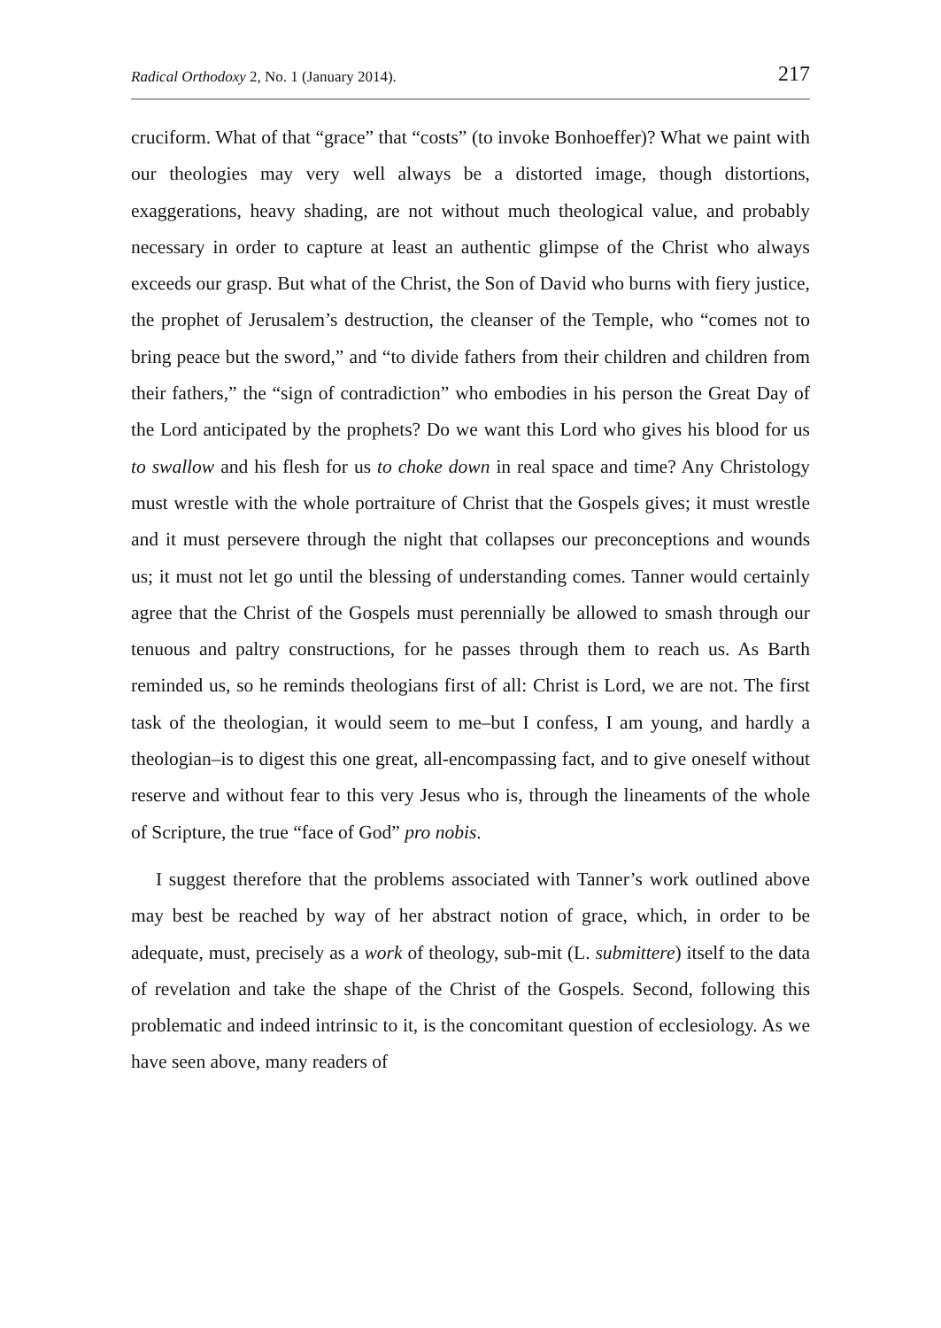Radical Orthodoxy 2, No. 1 (January 2014). 217
cruciform. What of that “grace” that “costs” (to invoke Bonhoeffer)? What we paint with our theologies may very well always be a distorted image, though distortions, exaggerations, heavy shading, are not without much theological value, and probably necessary in order to capture at least an authentic glimpse of the Christ who always exceeds our grasp. But what of the Christ, the Son of David who burns with fiery justice, the prophet of Jerusalem’s destruction, the cleanser of the Temple, who “comes not to bring peace but the sword,” and “to divide fathers from their children and children from their fathers,” the “sign of contradiction” who embodies in his person the Great Day of the Lord anticipated by the prophets? Do we want this Lord who gives his blood for us to swallow and his flesh for us to choke down in real space and time? Any Christology must wrestle with the whole portraiture of Christ that the Gospels gives; it must wrestle and it must persevere through the night that collapses our preconceptions and wounds us; it must not let go until the blessing of understanding comes. Tanner would certainly agree that the Christ of the Gospels must perennially be allowed to smash through our tenuous and paltry constructions, for he passes through them to reach us. As Barth reminded us, so he reminds theologians first of all: Christ is Lord, we are not. The first task of the theologian, it would seem to me–but I confess, I am young, and hardly a theologian–is to digest this one great, all-encompassing fact, and to give oneself without reserve and without fear to this very Jesus who is, through the lineaments of the whole of Scripture, the true “face of God” pro nobis.
I suggest therefore that the problems associated with Tanner’s work outlined above may best be reached by way of her abstract notion of grace, which, in order to be adequate, must, precisely as a work of theology, sub-mit (L. submittere) itself to the data of revelation and take the shape of the Christ of the Gospels. Second, following this problematic and indeed intrinsic to it, is the concomitant question of ecclesiology. As we have seen above, many readers of